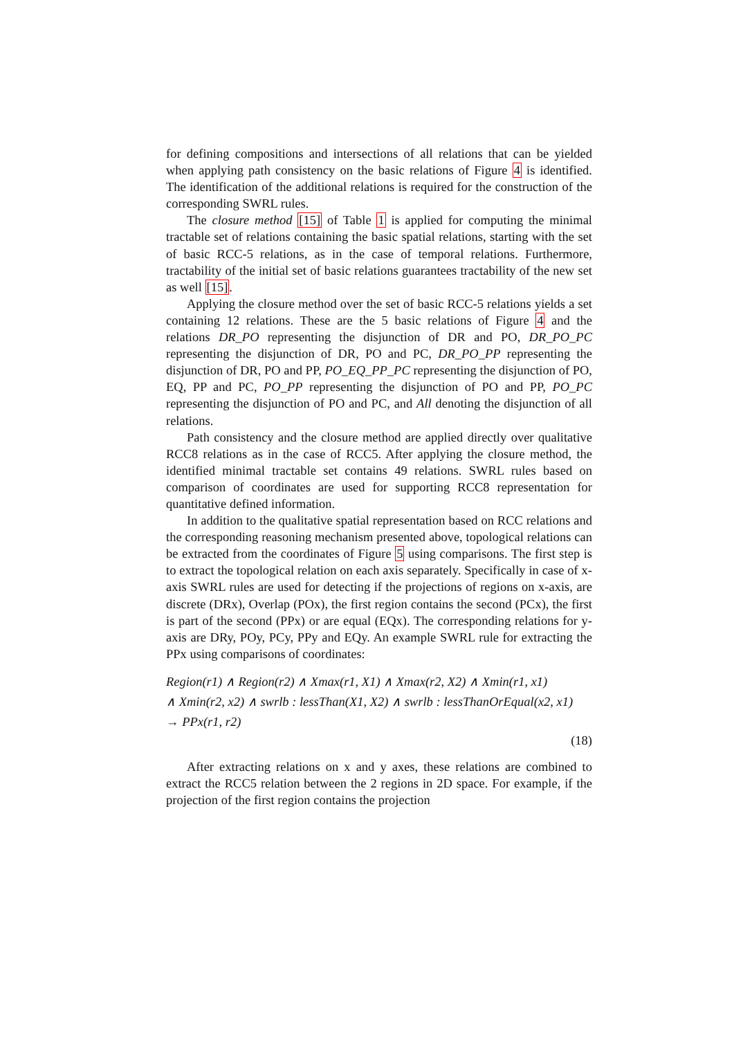for defining compositions and intersections of all relations that can be yielded when applying path consistency on the basic relations of Figure 4 is identified. The identification of the additional relations is required for the construction of the corresponding SWRL rules.
The closure method [15] of Table 1 is applied for computing the minimal tractable set of relations containing the basic spatial relations, starting with the set of basic RCC-5 relations, as in the case of temporal relations. Furthermore, tractability of the initial set of basic relations guarantees tractability of the new set as well [15].
Applying the closure method over the set of basic RCC-5 relations yields a set containing 12 relations. These are the 5 basic relations of Figure 4 and the relations DR_PO representing the disjunction of DR and PO, DR_PO_PC representing the disjunction of DR, PO and PC, DR_PO_PP representing the disjunction of DR, PO and PP, PO_EQ_PP_PC representing the disjunction of PO, EQ, PP and PC, PO_PP representing the disjunction of PO and PP, PO_PC representing the disjunction of PO and PC, and All denoting the disjunction of all relations.
Path consistency and the closure method are applied directly over qualitative RCC8 relations as in the case of RCC5. After applying the closure method, the identified minimal tractable set contains 49 relations. SWRL rules based on comparison of coordinates are used for supporting RCC8 representation for quantitative defined information.
In addition to the qualitative spatial representation based on RCC relations and the corresponding reasoning mechanism presented above, topological relations can be extracted from the coordinates of Figure 5 using comparisons. The first step is to extract the topological relation on each axis separately. Specifically in case of x-axis SWRL rules are used for detecting if the projections of regions on x-axis, are discrete (DRx), Overlap (POx), the first region contains the second (PCx), the first is part of the second (PPx) or are equal (EQx). The corresponding relations for y-axis are DRy, POy, PCy, PPy and EQy. An example SWRL rule for extracting the PPx using comparisons of coordinates:
Region(r1) ∧ Region(r2) ∧ Xmax(r1, X1) ∧ Xmax(r2, X2) ∧ Xmin(r1, x1)
∧ Xmin(r2, x2) ∧ swrlb : lessThan(X1, X2) ∧ swrlb : lessThanOrEqual(x2, x1)
→ PPx(r1, r2)
(18)
After extracting relations on x and y axes, these relations are combined to extract the RCC5 relation between the 2 regions in 2D space. For example, if the projection of the first region contains the projection